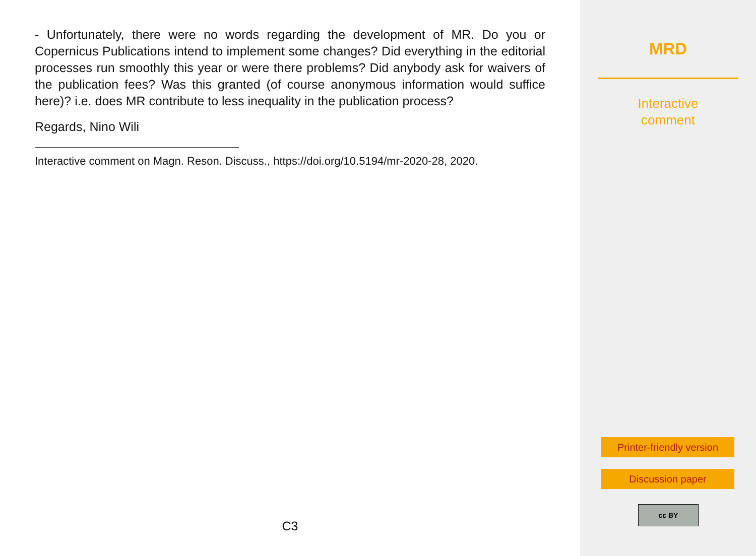- Unfortunately, there were no words regarding the development of MR. Do you or Copernicus Publications intend to implement some changes? Did everything in the editorial processes run smoothly this year or were there problems? Did anybody ask for waivers of the publication fees? Was this granted (of course anonymous information would suffice here)? i.e. does MR contribute to less inequality in the publication process?
Regards, Nino Wili
Interactive comment on Magn. Reson. Discuss., https://doi.org/10.5194/mr-2020-28, 2020.
C3
MRD
Interactive
comment
Printer-friendly version
Discussion paper
cc BY